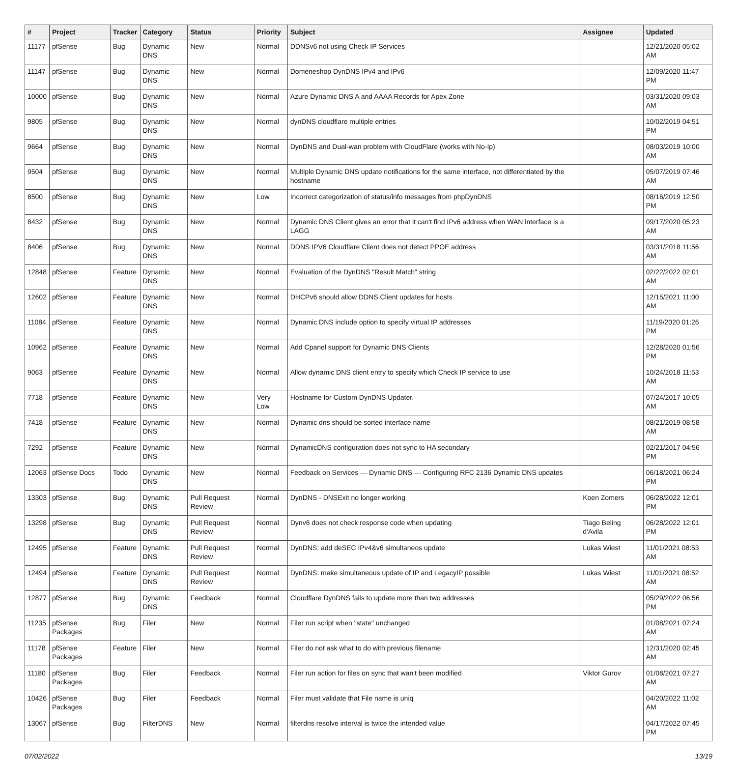| # | Project | Tracker | Category | Status | Priority | Subject | Assignee | Updated |
| --- | --- | --- | --- | --- | --- | --- | --- | --- |
| 11177 | pfSense | Bug | Dynamic DNS | New | Normal | DDNSv6 not using Check IP Services | | 12/21/2020 05:02 AM |
| 11147 | pfSense | Bug | Dynamic DNS | New | Normal | Domeneshop DynDNS IPv4 and IPv6 | | 12/09/2020 11:47 PM |
| 10000 | pfSense | Bug | Dynamic DNS | New | Normal | Azure Dynamic DNS A and AAAA Records for Apex Zone | | 03/31/2020 09:03 AM |
| 9805 | pfSense | Bug | Dynamic DNS | New | Normal | dynDNS cloudflare multiple entries | | 10/02/2019 04:51 PM |
| 9664 | pfSense | Bug | Dynamic DNS | New | Normal | DynDNS and Dual-wan problem with CloudFlare (works with No-Ip) | | 08/03/2019 10:00 AM |
| 9504 | pfSense | Bug | Dynamic DNS | New | Normal | Multiple Dynamic DNS update notifications for the same interface, not differentiated by the hostname | | 05/07/2019 07:46 AM |
| 8500 | pfSense | Bug | Dynamic DNS | New | Low | Incorrect categorization of status/info messages from phpDynDNS | | 08/16/2019 12:50 PM |
| 8432 | pfSense | Bug | Dynamic DNS | New | Normal | Dynamic DNS Client gives an error that it can't find IPv6 address when WAN interface is a LAGG | | 09/17/2020 05:23 AM |
| 8406 | pfSense | Bug | Dynamic DNS | New | Normal | DDNS IPV6 Cloudflare Client does not detect PPOE address | | 03/31/2018 11:56 AM |
| 12848 | pfSense | Feature | Dynamic DNS | New | Normal | Evaluation of the DynDNS "Result Match" string | | 02/22/2022 02:01 AM |
| 12602 | pfSense | Feature | Dynamic DNS | New | Normal | DHCPv6 should allow DDNS Client updates for hosts | | 12/15/2021 11:00 AM |
| 11084 | pfSense | Feature | Dynamic DNS | New | Normal | Dynamic DNS include option to specify virtual IP addresses | | 11/19/2020 01:26 PM |
| 10962 | pfSense | Feature | Dynamic DNS | New | Normal | Add Cpanel support for Dynamic DNS Clients | | 12/28/2020 01:56 PM |
| 9063 | pfSense | Feature | Dynamic DNS | New | Normal | Allow dynamic DNS client entry to specify which Check IP service to use | | 10/24/2018 11:53 AM |
| 7718 | pfSense | Feature | Dynamic DNS | New | Very Low | Hostname for Custom DynDNS Updater. | | 07/24/2017 10:05 AM |
| 7418 | pfSense | Feature | Dynamic DNS | New | Normal | Dynamic dns should be sorted interface name | | 08/21/2019 08:58 AM |
| 7292 | pfSense | Feature | Dynamic DNS | New | Normal | DynamicDNS configuration does not sync to HA secondary | | 02/21/2017 04:56 PM |
| 12063 | pfSense Docs | Todo | Dynamic DNS | New | Normal | Feedback on Services — Dynamic DNS — Configuring RFC 2136 Dynamic DNS updates | | 06/18/2021 06:24 PM |
| 13303 | pfSense | Bug | Dynamic DNS | Pull Request Review | Normal | DynDNS - DNSExit no longer working | Koen Zomers | 06/28/2022 12:01 PM |
| 13298 | pfSense | Bug | Dynamic DNS | Pull Request Review | Normal | Dynv6 does not check response code when updating | Tiago Beling d'Avila | 06/28/2022 12:01 PM |
| 12495 | pfSense | Feature | Dynamic DNS | Pull Request Review | Normal | DynDNS: add deSEC IPv4&v6 simultaneos update | Lukas Wiest | 11/01/2021 08:53 AM |
| 12494 | pfSense | Feature | Dynamic DNS | Pull Request Review | Normal | DynDNS: make simultaneous update of IP and LegacyIP possible | Lukas Wiest | 11/01/2021 08:52 AM |
| 12877 | pfSense | Bug | Dynamic DNS | Feedback | Normal | Cloudflare DynDNS fails to update more than two addresses | | 05/29/2022 06:56 PM |
| 11235 | pfSense Packages | Bug | Filer | New | Normal | Filer run script when "state" unchanged | | 01/08/2021 07:24 AM |
| 11178 | pfSense Packages | Feature | Filer | New | Normal | Filer do not ask what to do with previous filename | | 12/31/2020 02:45 AM |
| 11180 | pfSense Packages | Bug | Filer | Feedback | Normal | Filer run action for files on sync that wan't been modified | Viktor Gurov | 01/08/2021 07:27 AM |
| 10426 | pfSense Packages | Bug | Filer | Feedback | Normal | Filer must validate that File name is uniq | | 04/20/2022 11:02 AM |
| 13067 | pfSense | Bug | FilterDNS | New | Normal | filterdns resolve interval is twice the intended value | | 04/17/2022 07:45 PM |
07/02/2022 13/19